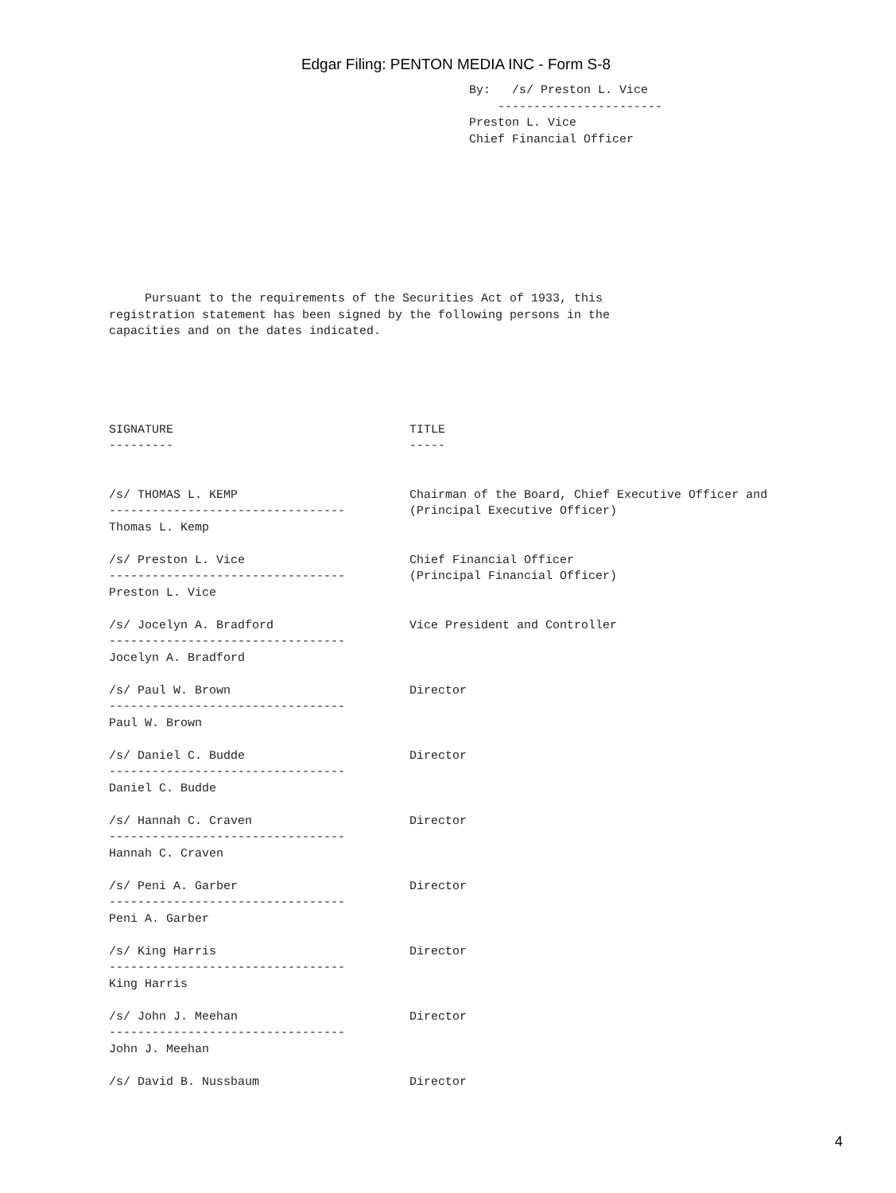Edgar Filing: PENTON MEDIA INC - Form S-8
By:   /s/ Preston L. Vice
    -----------------------
Preston L. Vice
Chief Financial Officer
     Pursuant to the requirements of the Securities Act of 1933, this
registration statement has been signed by the following persons in the
capacities and on the dates indicated.
SIGNATURE                                 TITLE
---------                                 -----


/s/ THOMAS L. KEMP                        Chairman of the Board, Chief Executive Officer and
---------------------------------         (Principal Executive Officer)
Thomas L. Kemp

/s/ Preston L. Vice                       Chief Financial Officer
---------------------------------         (Principal Financial Officer)
Preston L. Vice

/s/ Jocelyn A. Bradford                   Vice President and Controller
---------------------------------
Jocelyn A. Bradford

/s/ Paul W. Brown                         Director
---------------------------------
Paul W. Brown

/s/ Daniel C. Budde                       Director
---------------------------------
Daniel C. Budde

/s/ Hannah C. Craven                      Director
---------------------------------
Hannah C. Craven

/s/ Peni A. Garber                        Director
---------------------------------
Peni A. Garber

/s/ King Harris                           Director
---------------------------------
King Harris

/s/ John J. Meehan                        Director
---------------------------------
John J. Meehan

/s/ David B. Nussbaum                     Director
4